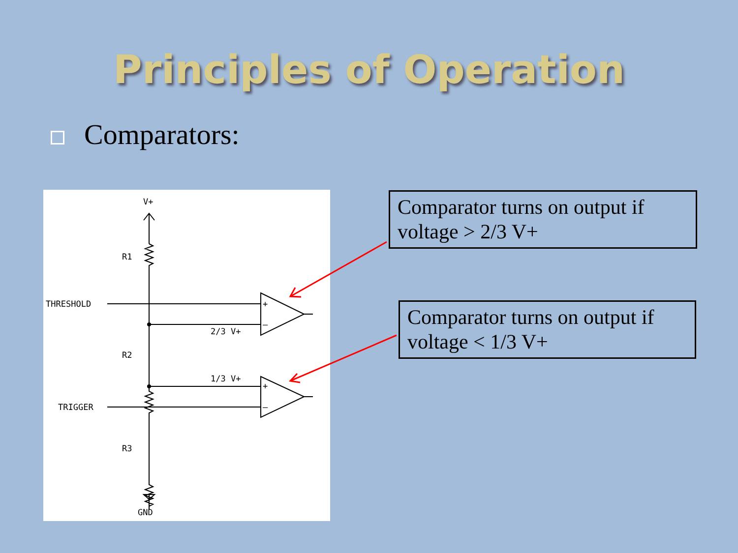Principles of Operation
Comparators:
V+
R1
THRESHOLD
2/3 V+
R2
1/3 V+
TRIGGER
R3
GND
+
–
+
–
Comparator turns on output if voltage > 2/3 V+
Comparator turns on output if voltage < 1/3 V+